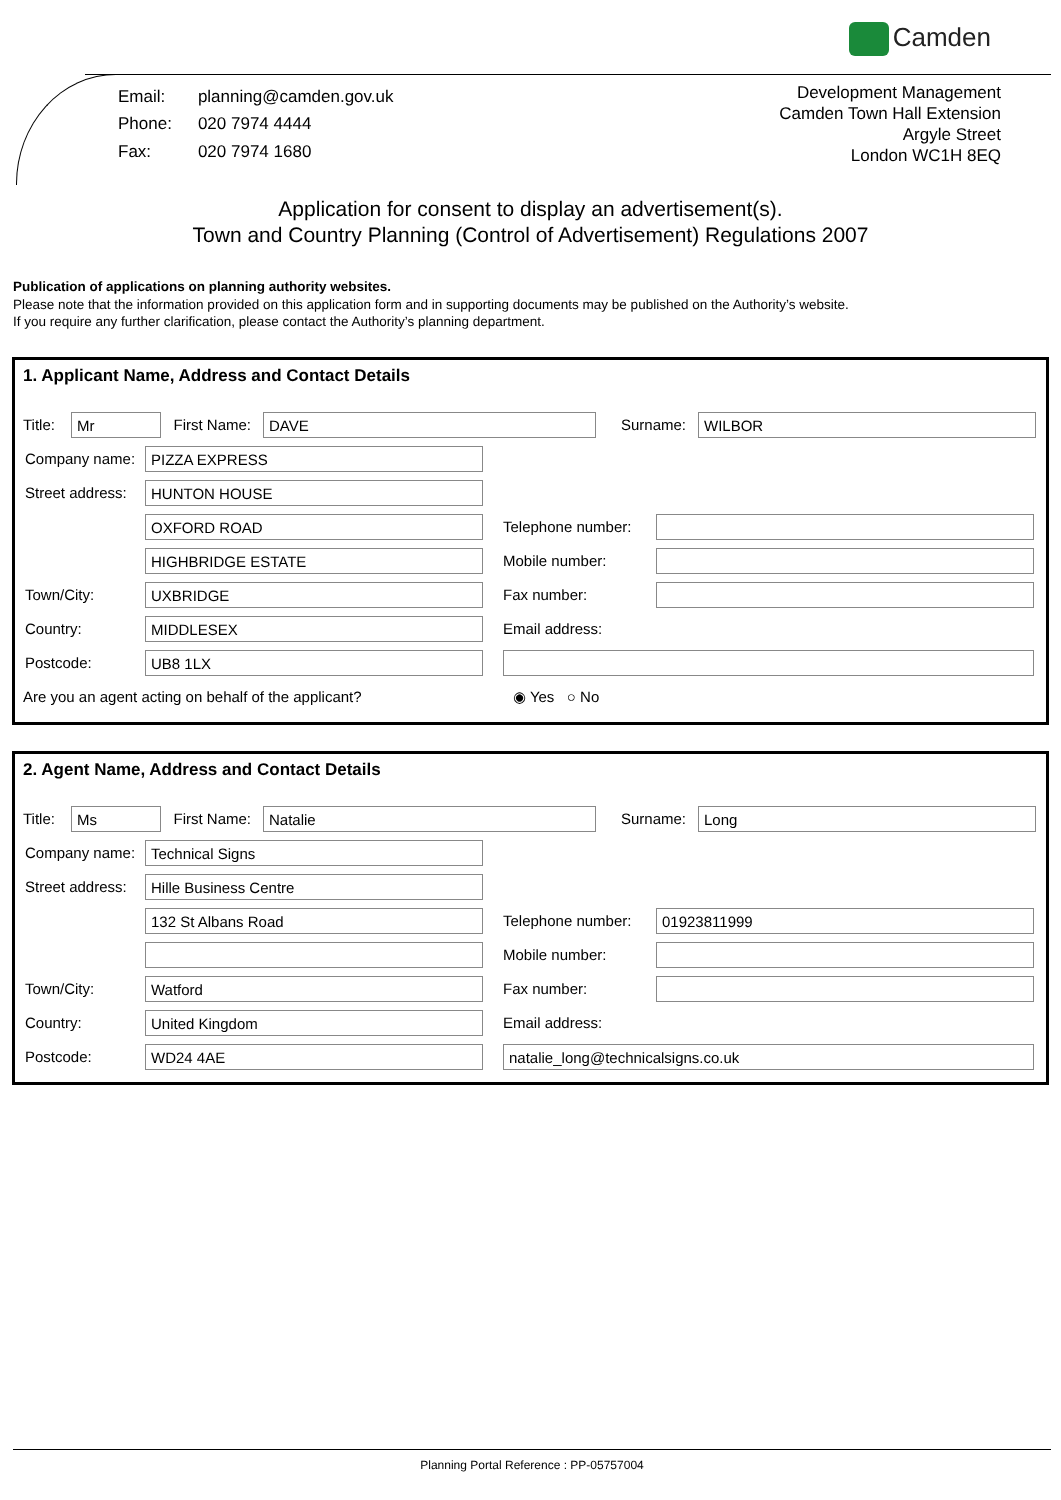Camden
| Email: | planning@camden.gov.uk |
| Phone: | 020 7974 4444 |
| Fax: | 020 7974 1680 |
Development Management
Camden Town Hall Extension
Argyle Street
London WC1H 8EQ
Application for consent to display an advertisement(s).
Town and Country Planning (Control of Advertisement) Regulations 2007
Publication of applications on planning authority websites.
Please note that the information provided on this application form and in supporting documents may be published on the Authority’s website.
If you require any further clarification, please contact the Authority’s planning department.
1. Applicant Name, Address and Contact Details
Title:
Mr
First Name:
DAVE
Surname:
WILBOR
Company name:
PIZZA EXPRESS
Street address:
HUNTON HOUSE
OXFORD ROAD
Telephone number:
HIGHBRIDGE ESTATE
Mobile number:
Town/City:
UXBRIDGE
Fax number:
Country:
MIDDLESEX
Email address:
Postcode:
UB8 1LX
Are you an agent acting on behalf of the applicant? ◉ Yes ○ No
2. Agent Name, Address and Contact Details
Title:
Ms
First Name:
Natalie
Surname:
Long
Company name:
Technical Signs
Street address:
Hille Business Centre
132 St Albans Road
Telephone number:
01923811999
Mobile number:
Town/City:
Watford
Fax number:
Country:
United Kingdom
Email address:
Postcode:
WD24 4AE natalie_long@technicalsigns.co.uk
Planning Portal Reference : PP-05757004